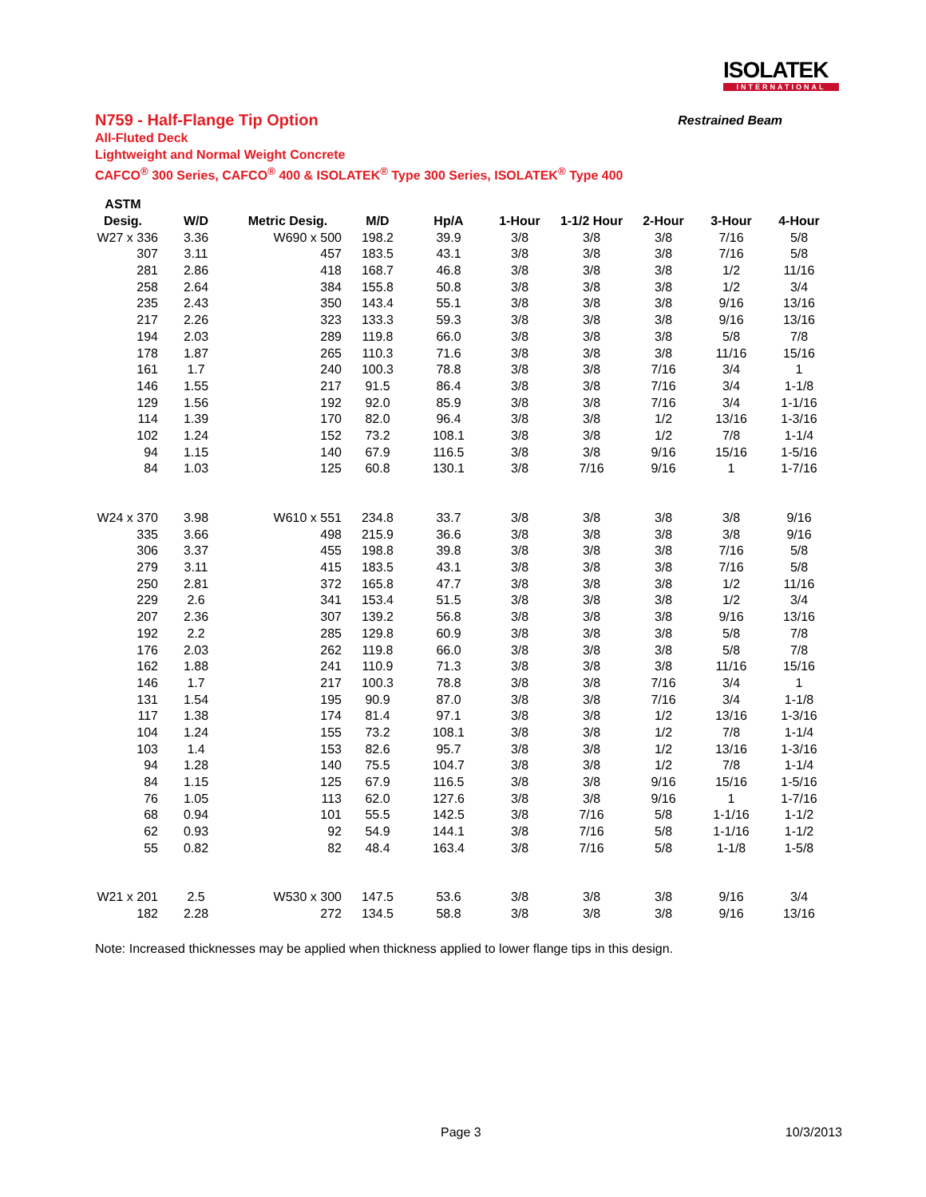ISOLATEK
INTERNATIONAL
N759 - Half-Flange Tip Option
All-Fluted Deck
Lightweight and Normal Weight Concrete
CAFCO<sup>®</sup> 300 Series, CAFCO<sup>®</sup> 400 & ISOLATEK<sup>®</sup> Type 300 Series, ISOLATEK<sup>®</sup> Type 400
Restrained Beam
| ASTM | | | | | | | | | |
| --- | --- | --- | --- | --- | --- | --- | --- | --- | --- |
| Desig. | W/D | Metric Desig. | M/D | Hp/A | 1-Hour | 1-1/2 Hour | 2-Hour | 3-Hour | 4-Hour |
| W27 x 336 | 3.36 | W690 x 500 | 198.2 | 39.9 | 3/8 | 3/8 | 3/8 | 7/16 | 5/8 |
| 307 | 3.11 | 457 | 183.5 | 43.1 | 3/8 | 3/8 | 3/8 | 7/16 | 5/8 |
| 281 | 2.86 | 418 | 168.7 | 46.8 | 3/8 | 3/8 | 3/8 | 1/2 | 11/16 |
| 258 | 2.64 | 384 | 155.8 | 50.8 | 3/8 | 3/8 | 3/8 | 1/2 | 3/4 |
| 235 | 2.43 | 350 | 143.4 | 55.1 | 3/8 | 3/8 | 3/8 | 9/16 | 13/16 |
| 217 | 2.26 | 323 | 133.3 | 59.3 | 3/8 | 3/8 | 3/8 | 9/16 | 13/16 |
| 194 | 2.03 | 289 | 119.8 | 66.0 | 3/8 | 3/8 | 3/8 | 5/8 | 7/8 |
| 178 | 1.87 | 265 | 110.3 | 71.6 | 3/8 | 3/8 | 3/8 | 11/16 | 15/16 |
| 161 | 1.7 | 240 | 100.3 | 78.8 | 3/8 | 3/8 | 7/16 | 3/4 | 1 |
| 146 | 1.55 | 217 | 91.5 | 86.4 | 3/8 | 3/8 | 7/16 | 3/4 | 1-1/8 |
| 129 | 1.56 | 192 | 92.0 | 85.9 | 3/8 | 3/8 | 7/16 | 3/4 | 1-1/16 |
| 114 | 1.39 | 170 | 82.0 | 96.4 | 3/8 | 3/8 | 1/2 | 13/16 | 1-3/16 |
| 102 | 1.24 | 152 | 73.2 | 108.1 | 3/8 | 3/8 | 1/2 | 7/8 | 1-1/4 |
| 94 | 1.15 | 140 | 67.9 | 116.5 | 3/8 | 3/8 | 9/16 | 15/16 | 1-5/16 |
| 84 | 1.03 | 125 | 60.8 | 130.1 | 3/8 | 7/16 | 9/16 | 1 | 1-7/16 |
| W24 x 370 | 3.98 | W610 x 551 | 234.8 | 33.7 | 3/8 | 3/8 | 3/8 | 3/8 | 9/16 |
| 335 | 3.66 | 498 | 215.9 | 36.6 | 3/8 | 3/8 | 3/8 | 3/8 | 9/16 |
| 306 | 3.37 | 455 | 198.8 | 39.8 | 3/8 | 3/8 | 3/8 | 7/16 | 5/8 |
| 279 | 3.11 | 415 | 183.5 | 43.1 | 3/8 | 3/8 | 3/8 | 7/16 | 5/8 |
| 250 | 2.81 | 372 | 165.8 | 47.7 | 3/8 | 3/8 | 3/8 | 1/2 | 11/16 |
| 229 | 2.6 | 341 | 153.4 | 51.5 | 3/8 | 3/8 | 3/8 | 1/2 | 3/4 |
| 207 | 2.36 | 307 | 139.2 | 56.8 | 3/8 | 3/8 | 3/8 | 9/16 | 13/16 |
| 192 | 2.2 | 285 | 129.8 | 60.9 | 3/8 | 3/8 | 3/8 | 5/8 | 7/8 |
| 176 | 2.03 | 262 | 119.8 | 66.0 | 3/8 | 3/8 | 3/8 | 5/8 | 7/8 |
| 162 | 1.88 | 241 | 110.9 | 71.3 | 3/8 | 3/8 | 3/8 | 11/16 | 15/16 |
| 146 | 1.7 | 217 | 100.3 | 78.8 | 3/8 | 3/8 | 7/16 | 3/4 | 1 |
| 131 | 1.54 | 195 | 90.9 | 87.0 | 3/8 | 3/8 | 7/16 | 3/4 | 1-1/8 |
| 117 | 1.38 | 174 | 81.4 | 97.1 | 3/8 | 3/8 | 1/2 | 13/16 | 1-3/16 |
| 104 | 1.24 | 155 | 73.2 | 108.1 | 3/8 | 3/8 | 1/2 | 7/8 | 1-1/4 |
| 103 | 1.4 | 153 | 82.6 | 95.7 | 3/8 | 3/8 | 1/2 | 13/16 | 1-3/16 |
| 94 | 1.28 | 140 | 75.5 | 104.7 | 3/8 | 3/8 | 1/2 | 7/8 | 1-1/4 |
| 84 | 1.15 | 125 | 67.9 | 116.5 | 3/8 | 3/8 | 9/16 | 15/16 | 1-5/16 |
| 76 | 1.05 | 113 | 62.0 | 127.6 | 3/8 | 3/8 | 9/16 | 1 | 1-7/16 |
| 68 | 0.94 | 101 | 55.5 | 142.5 | 3/8 | 7/16 | 5/8 | 1-1/16 | 1-1/2 |
| 62 | 0.93 | 92 | 54.9 | 144.1 | 3/8 | 7/16 | 5/8 | 1-1/16 | 1-1/2 |
| 55 | 0.82 | 82 | 48.4 | 163.4 | 3/8 | 7/16 | 5/8 | 1-1/8 | 1-5/8 |
| W21 x 201 | 2.5 | W530 x 300 | 147.5 | 53.6 | 3/8 | 3/8 | 3/8 | 9/16 | 3/4 |
| 182 | 2.28 | 272 | 134.5 | 58.8 | 3/8 | 3/8 | 3/8 | 9/16 | 13/16 |
Note: Increased thicknesses may be applied when thickness applied to lower flange tips in this design.
Page 3 10/3/2013